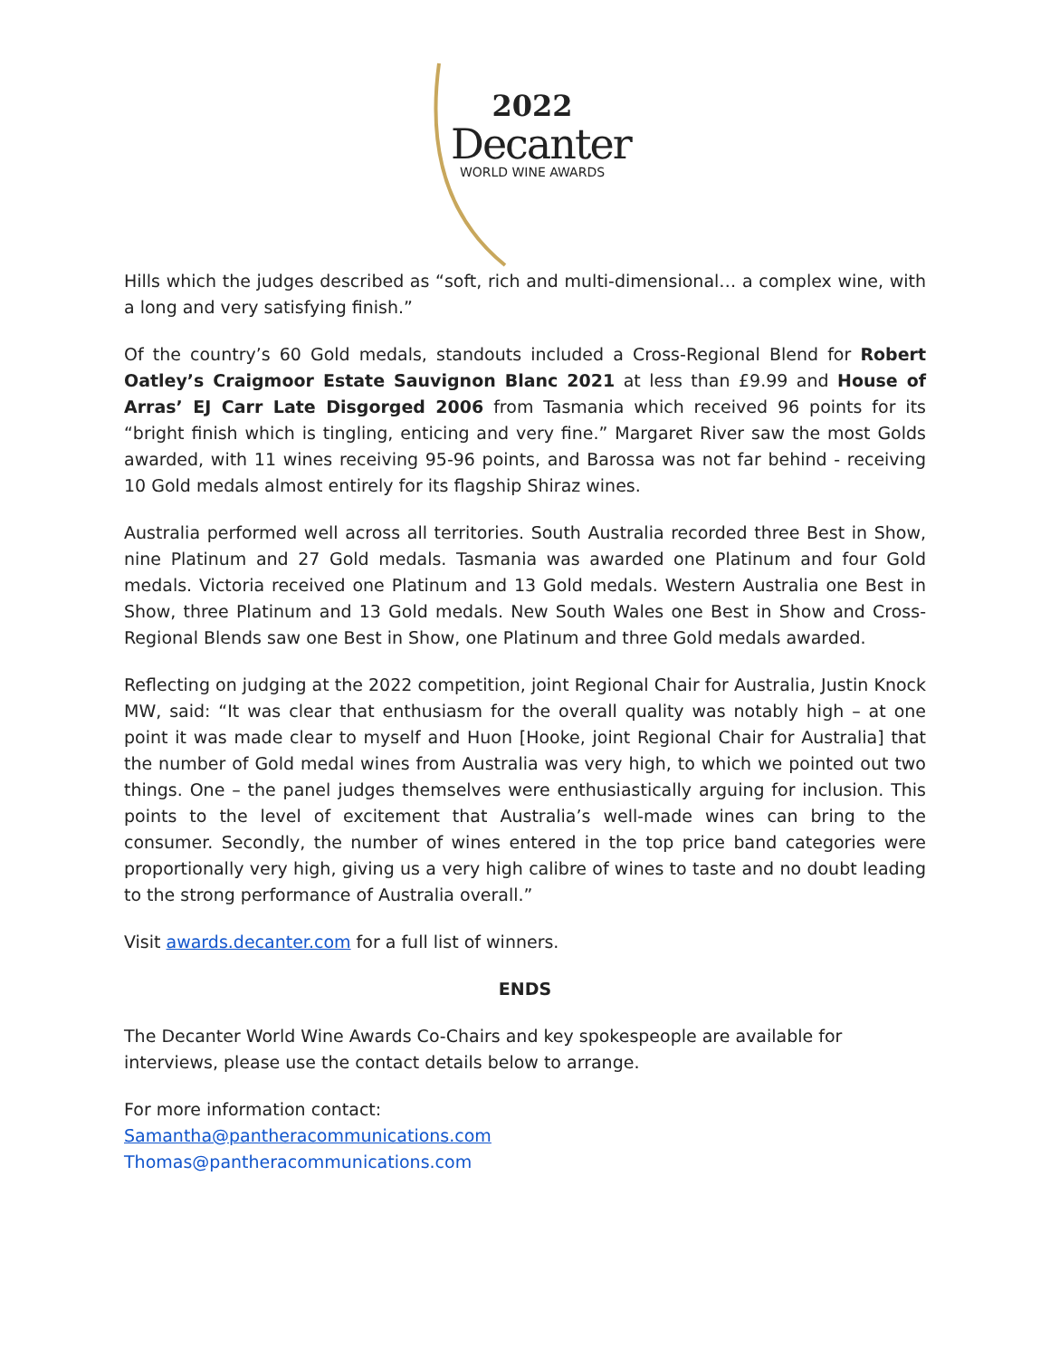2022
Decanter
WORLD WINE AWARDS
Hills which the judges described as “soft, rich and multi-dimensional… a complex wine, with a long and very satisfying finish.”
Of the country’s 60 Gold medals, standouts included a Cross-Regional Blend for Robert Oatley’s Craigmoor Estate Sauvignon Blanc 2021 at less than £9.99 and House of Arras’ EJ Carr Late Disgorged 2006 from Tasmania which received 96 points for its “bright finish which is tingling, enticing and very fine.” Margaret River saw the most Golds awarded, with 11 wines receiving 95-96 points, and Barossa was not far behind - receiving 10 Gold medals almost entirely for its flagship Shiraz wines.
Australia performed well across all territories. South Australia recorded three Best in Show, nine Platinum and 27 Gold medals. Tasmania was awarded one Platinum and four Gold medals. Victoria received one Platinum and 13 Gold medals. Western Australia one Best in Show, three Platinum and 13 Gold medals. New South Wales one Best in Show and Cross-Regional Blends saw one Best in Show, one Platinum and three Gold medals awarded.
Reflecting on judging at the 2022 competition, joint Regional Chair for Australia, Justin Knock MW, said: “It was clear that enthusiasm for the overall quality was notably high – at one point it was made clear to myself and Huon [Hooke, joint Regional Chair for Australia] that the number of Gold medal wines from Australia was very high, to which we pointed out two things. One – the panel judges themselves were enthusiastically arguing for inclusion. This points to the level of excitement that Australia’s well-made wines can bring to the consumer. Secondly, the number of wines entered in the top price band categories were proportionally very high, giving us a very high calibre of wines to taste and no doubt leading to the strong performance of Australia overall.”
Visit awards.decanter.com for a full list of winners.
ENDS
The Decanter World Wine Awards Co-Chairs and key spokespeople are available for interviews, please use the contact details below to arrange.
For more information contact:
Samantha@pantheracommunications.com
Thomas@pantheracommunications.com